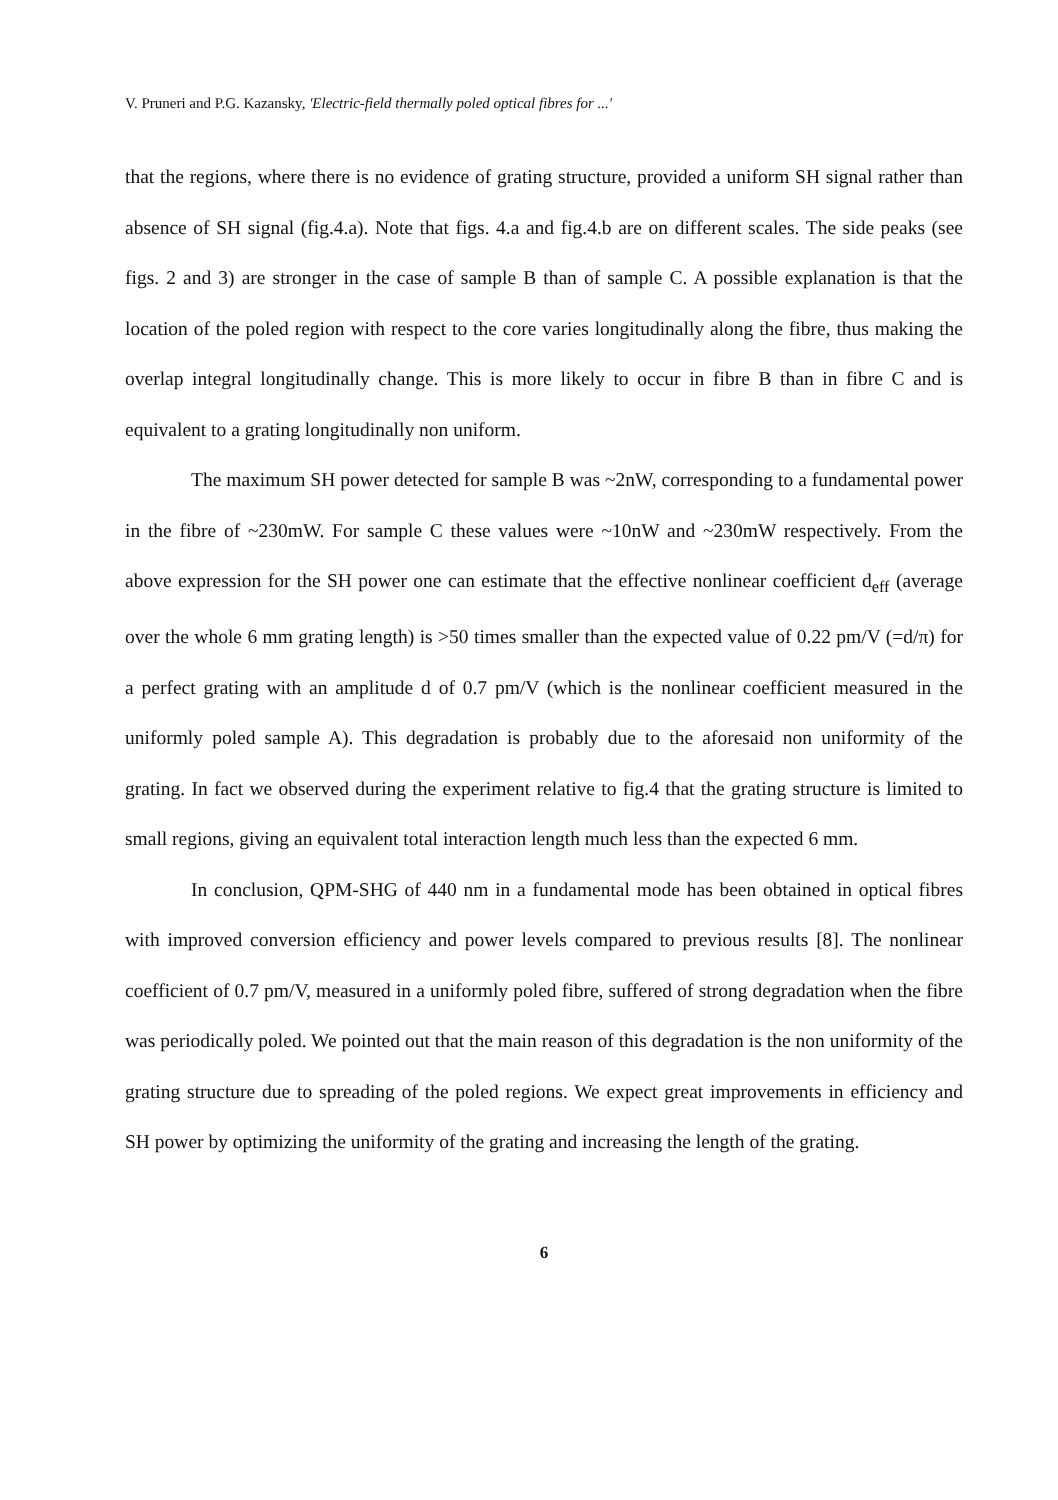V. Pruneri and P.G. Kazansky, 'Electric-field thermally poled optical fibres for ...'
that the regions, where there is no evidence of grating structure, provided a uniform SH signal rather than absence of SH signal (fig.4.a). Note that figs. 4.a and fig.4.b are on different scales. The side peaks (see figs. 2 and 3) are stronger in the case of sample B than of sample C. A possible explanation is that the location of the poled region with respect to the core varies longitudinally along the fibre, thus making the overlap integral longitudinally change. This is more likely to occur in fibre B than in fibre C and is equivalent to a grating longitudinally non uniform.
The maximum SH power detected for sample B was ~2nW, corresponding to a fundamental power in the fibre of ~230mW. For sample C these values were ~10nW and ~230mW respectively. From the above expression for the SH power one can estimate that the effective nonlinear coefficient d<sub>eff</sub> (average over the whole 6 mm grating length) is >50 times smaller than the expected value of 0.22 pm/V (=d/π) for a perfect grating with an amplitude d of 0.7 pm/V (which is the nonlinear coefficient measured in the uniformly poled sample A). This degradation is probably due to the aforesaid non uniformity of the grating. In fact we observed during the experiment relative to fig.4 that the grating structure is limited to small regions, giving an equivalent total interaction length much less than the expected 6 mm.
In conclusion, QPM-SHG of 440 nm in a fundamental mode has been obtained in optical fibres with improved conversion efficiency and power levels compared to previous results [8]. The nonlinear coefficient of 0.7 pm/V, measured in a uniformly poled fibre, suffered of strong degradation when the fibre was periodically poled. We pointed out that the main reason of this degradation is the non uniformity of the grating structure due to spreading of the poled regions. We expect great improvements in efficiency and SH power by optimizing the uniformity of the grating and increasing the length of the grating.
6